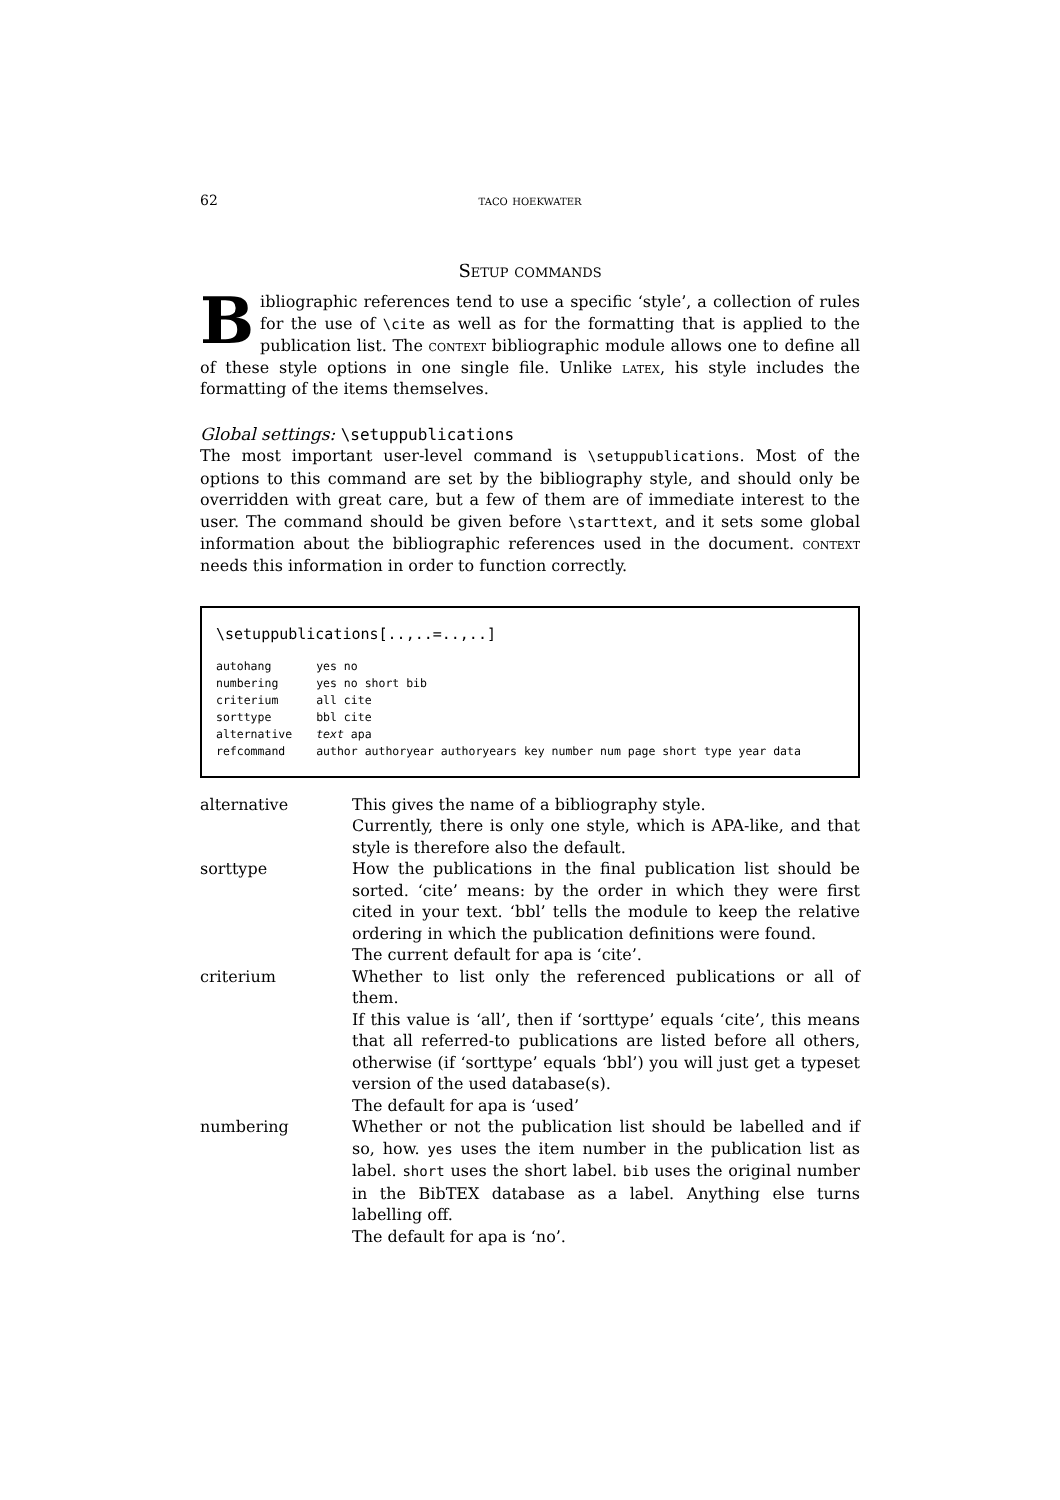62 taco hoekwater
Setup commands
Bibliographic references tend to use a specific ‘style’, a collection of rules for the use of \cite as well as for the formatting that is applied to the publication list. The context bibliographic module allows one to define all of these style options in one single file. Unlike latex, his style includes the formatting of the items themselves.
Global settings: \setuppublications
The most important user-level command is \setuppublications. Most of the options to this command are set by the bibliography style, and should only be overridden with great care, but a few of them are of immediate interest to the user. The command should be given before \starttext, and it sets some global information about the bibliographic references used in the document. context needs this information in order to function correctly.
\setuppublications[..,..=..,..]
| autohang | yes no |
| numbering | yes no short bib |
| criterium | all cite |
| sorttype | bbl cite |
| alternative | text apa |
| refcommand | author authoryear authoryears key number num page short type year data |
| alternative | This gives the name of a bibliography style. Currently, there is only one style, which is APA-like, and that style is therefore also the default. |
| sorttype | How the publications in the final publication list should be sorted. ‘cite’ means: by the order in which they were first cited in your text. ‘bbl’ tells the module to keep the relative ordering in which the publication definitions were found. The current default for apa is ‘cite’. |
| criterium | Whether to list only the referenced publications or all of them. If this value is ‘all’, then if ‘sorttype’ equals ‘cite’, this means that all referred-to publications are listed before all others, otherwise (if ‘sorttype’ equals ‘bbl’) you will just get a typeset version of the used database(s). The default for apa is ‘used’ |
| numbering | Whether or not the publication list should be labelled and if so, how. yes uses the item number in the publication list as label. short uses the short label. bib uses the original number in the BibTEX database as a label. Anything else turns labelling off. The default for apa is ‘no’. |